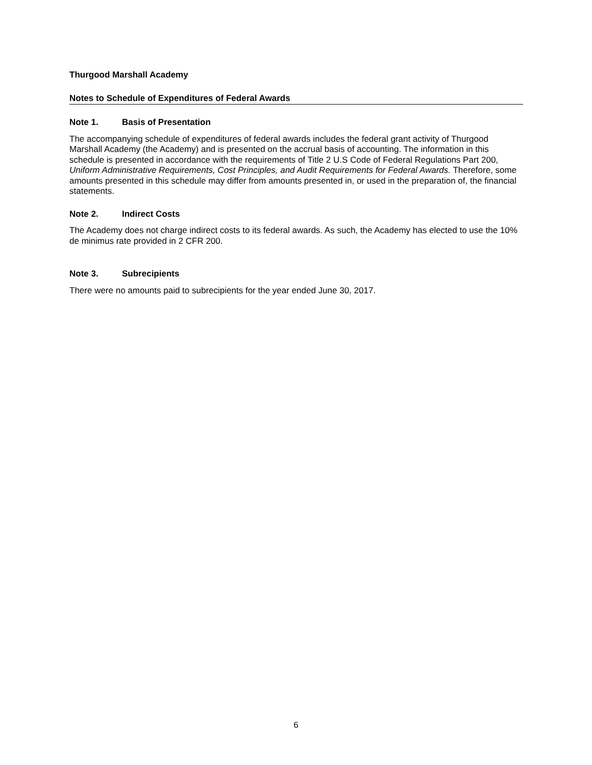Thurgood Marshall Academy
Notes to Schedule of Expenditures of Federal Awards
Note 1. Basis of Presentation
The accompanying schedule of expenditures of federal awards includes the federal grant activity of Thurgood Marshall Academy (the Academy) and is presented on the accrual basis of accounting. The information in this schedule is presented in accordance with the requirements of Title 2 U.S Code of Federal Regulations Part 200, Uniform Administrative Requirements, Cost Principles, and Audit Requirements for Federal Awards. Therefore, some amounts presented in this schedule may differ from amounts presented in, or used in the preparation of, the financial statements.
Note 2. Indirect Costs
The Academy does not charge indirect costs to its federal awards. As such, the Academy has elected to use the 10% de minimus rate provided in 2 CFR 200.
Note 3. Subrecipients
There were no amounts paid to subrecipients for the year ended June 30, 2017.
6